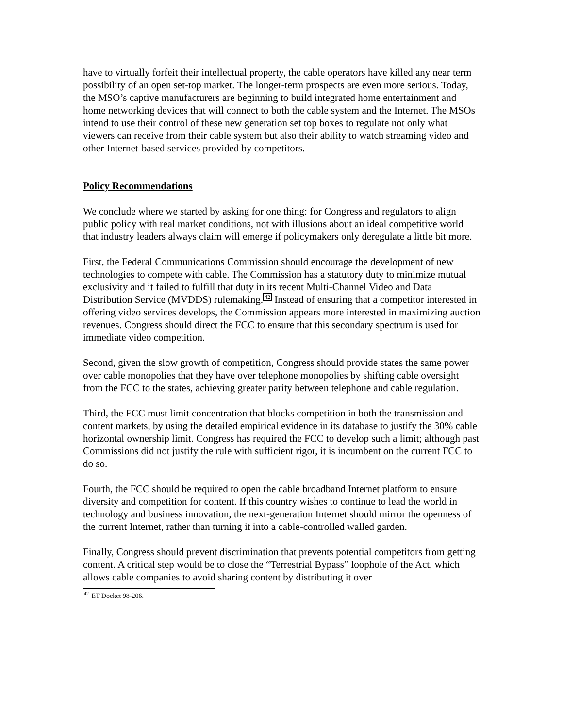have to virtually forfeit their intellectual property, the cable operators have killed any near term possibility of an open set-top market. The longer-term prospects are even more serious. Today, the MSO’s captive manufacturers are beginning to build integrated home entertainment and home networking devices that will connect to both the cable system and the Internet. The MSOs intend to use their control of these new generation set top boxes to regulate not only what viewers can receive from their cable system but also their ability to watch streaming video and other Internet-based services provided by competitors.
Policy Recommendations
We conclude where we started by asking for one thing: for Congress and regulators to align public policy with real market conditions, not with illusions about an ideal competitive world that industry leaders always claim will emerge if policymakers only deregulate a little bit more.
First, the Federal Communications Commission should encourage the development of new technologies to compete with cable. The Commission has a statutory duty to minimize mutual exclusivity and it failed to fulfill that duty in its recent Multi-Channel Video and Data Distribution Service (MVDDS) rulemaking.<sup>42</sup> Instead of ensuring that a competitor interested in offering video services develops, the Commission appears more interested in maximizing auction revenues. Congress should direct the FCC to ensure that this secondary spectrum is used for immediate video competition.
Second, given the slow growth of competition, Congress should provide states the same power over cable monopolies that they have over telephone monopolies by shifting cable oversight from the FCC to the states, achieving greater parity between telephone and cable regulation.
Third, the FCC must limit concentration that blocks competition in both the transmission and content markets, by using the detailed empirical evidence in its database to justify the 30% cable horizontal ownership limit. Congress has required the FCC to develop such a limit; although past Commissions did not justify the rule with sufficient rigor, it is incumbent on the current FCC to do so.
Fourth, the FCC should be required to open the cable broadband Internet platform to ensure diversity and competition for content. If this country wishes to continue to lead the world in technology and business innovation, the next-generation Internet should mirror the openness of the current Internet, rather than turning it into a cable-controlled walled garden.
Finally, Congress should prevent discrimination that prevents potential competitors from getting content. A critical step would be to close the “Terrestrial Bypass” loophole of the Act, which allows cable companies to avoid sharing content by distributing it over
<sup>42</sup> ET Docket 98-206.